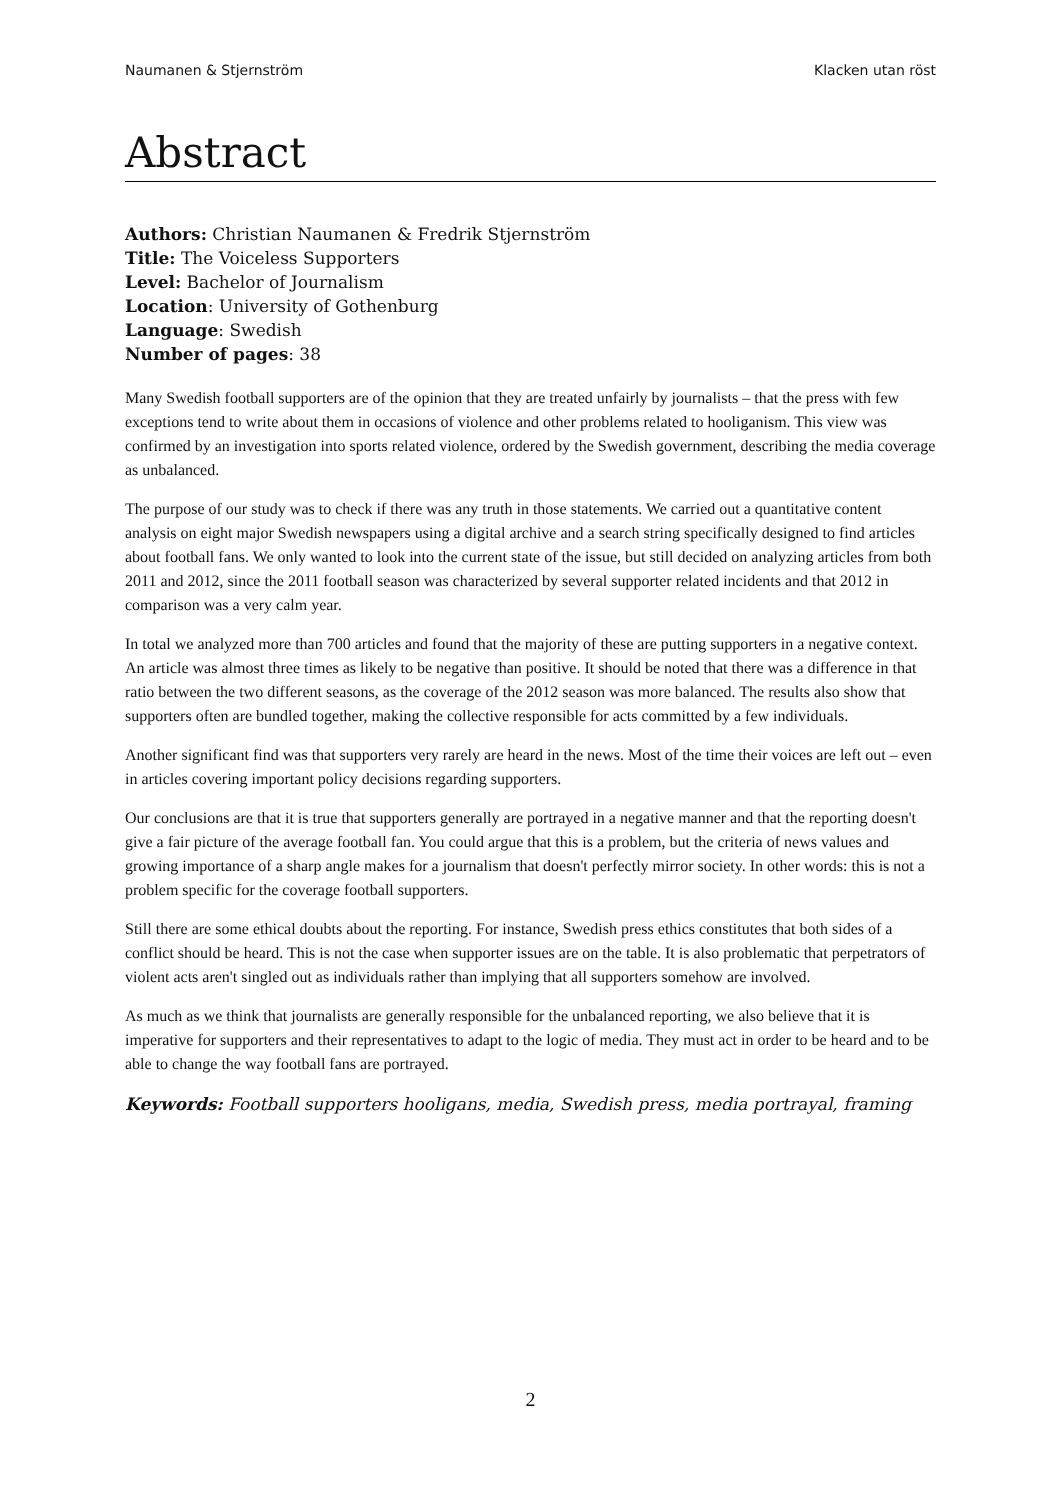Naumanen & Stjernström Klacken utan röst
Abstract
Authors: Christian Naumanen & Fredrik Stjernström
Title: The Voiceless Supporters
Level: Bachelor of Journalism
Location: University of Gothenburg
Language: Swedish
Number of pages: 38
Many Swedish football supporters are of the opinion that they are treated unfairly by journalists – that the press with few exceptions tend to write about them in occasions of violence and other problems related to hooliganism. This view was confirmed by an investigation into sports related violence, ordered by the Swedish government, describing the media coverage as unbalanced.
The purpose of our study was to check if there was any truth in those statements. We carried out a quantitative content analysis on eight major Swedish newspapers using a digital archive and a search string specifically designed to find articles about football fans. We only wanted to look into the current state of the issue, but still decided on analyzing articles from both 2011 and 2012, since the 2011 football season was characterized by several supporter related incidents and that 2012 in comparison was a very calm year.
In total we analyzed more than 700 articles and found that the majority of these are putting supporters in a negative context. An article was almost three times as likely to be negative than positive. It should be noted that there was a difference in that ratio between the two different seasons, as the coverage of the 2012 season was more balanced. The results also show that supporters often are bundled together, making the collective responsible for acts committed by a few individuals.
Another significant find was that supporters very rarely are heard in the news. Most of the time their voices are left out – even in articles covering important policy decisions regarding supporters.
Our conclusions are that it is true that supporters generally are portrayed in a negative manner and that the reporting doesn't give a fair picture of the average football fan. You could argue that this is a problem, but the criteria of news values and growing importance of a sharp angle makes for a journalism that doesn't perfectly mirror society. In other words: this is not a problem specific for the coverage football supporters.
Still there are some ethical doubts about the reporting. For instance, Swedish press ethics constitutes that both sides of a conflict should be heard. This is not the case when supporter issues are on the table. It is also problematic that perpetrators of violent acts aren't singled out as individuals rather than implying that all supporters somehow are involved.
As much as we think that journalists are generally responsible for the unbalanced reporting, we also believe that it is imperative for supporters and their representatives to adapt to the logic of media. They must act in order to be heard and to be able to change the way football fans are portrayed.
Keywords: Football supporters hooligans, media, Swedish press, media portrayal, framing
2